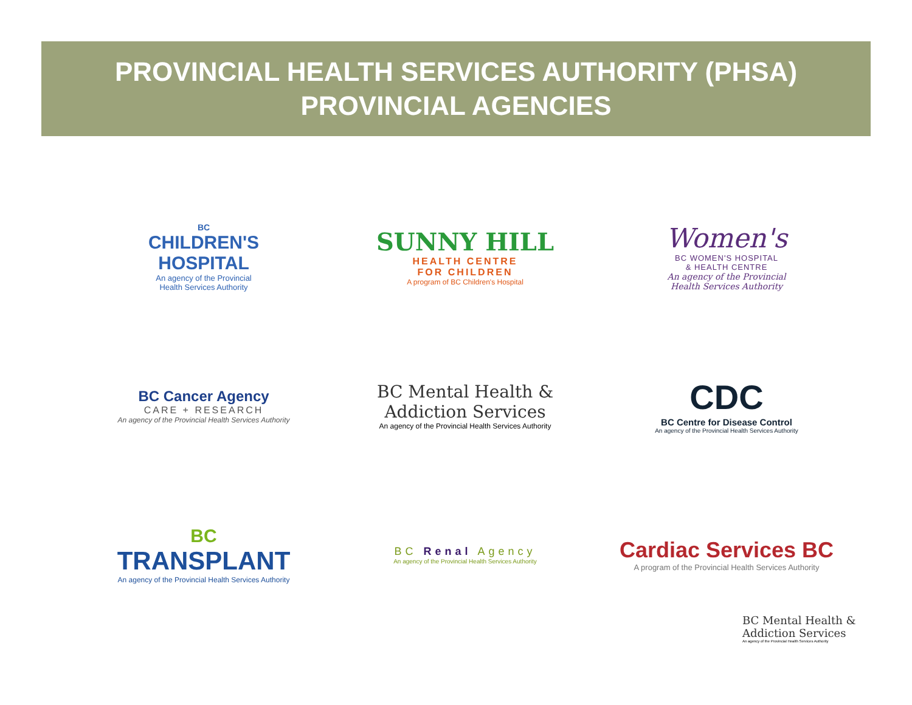PROVINCIAL HEALTH SERVICES AUTHORITY (PHSA)
PROVINCIAL AGENCIES
BC
CHILDREN'S
HOSPITAL
An agency of the Provincial
Health Services Authority
SUNNY HILL
HEALTH CENTRE
FOR CHILDREN
A program of BC Children's Hospital
Women's
BC WOMEN'S HOSPITAL
& HEALTH CENTRE
An agency of the Provincial
Health Services Authority
BC Cancer Agency
CARE + RESEARCH
An agency of the Provincial Health Services Authority
BC Mental Health &
Addiction Services
An agency of the Provincial Health Services Authority
CDC
BC Centre for Disease Control
An agency of the Provincial Health Services Authority
BC
TRANSPLANT
An agency of the Provincial Health Services Authority
BC Renal Agency
An agency of the Provincial Health Services Authority
Cardiac Services BC
A program of the Provincial Health Services Authority
BC Mental Health &
Addiction Services
An agency of the Provincial Health Services Authority